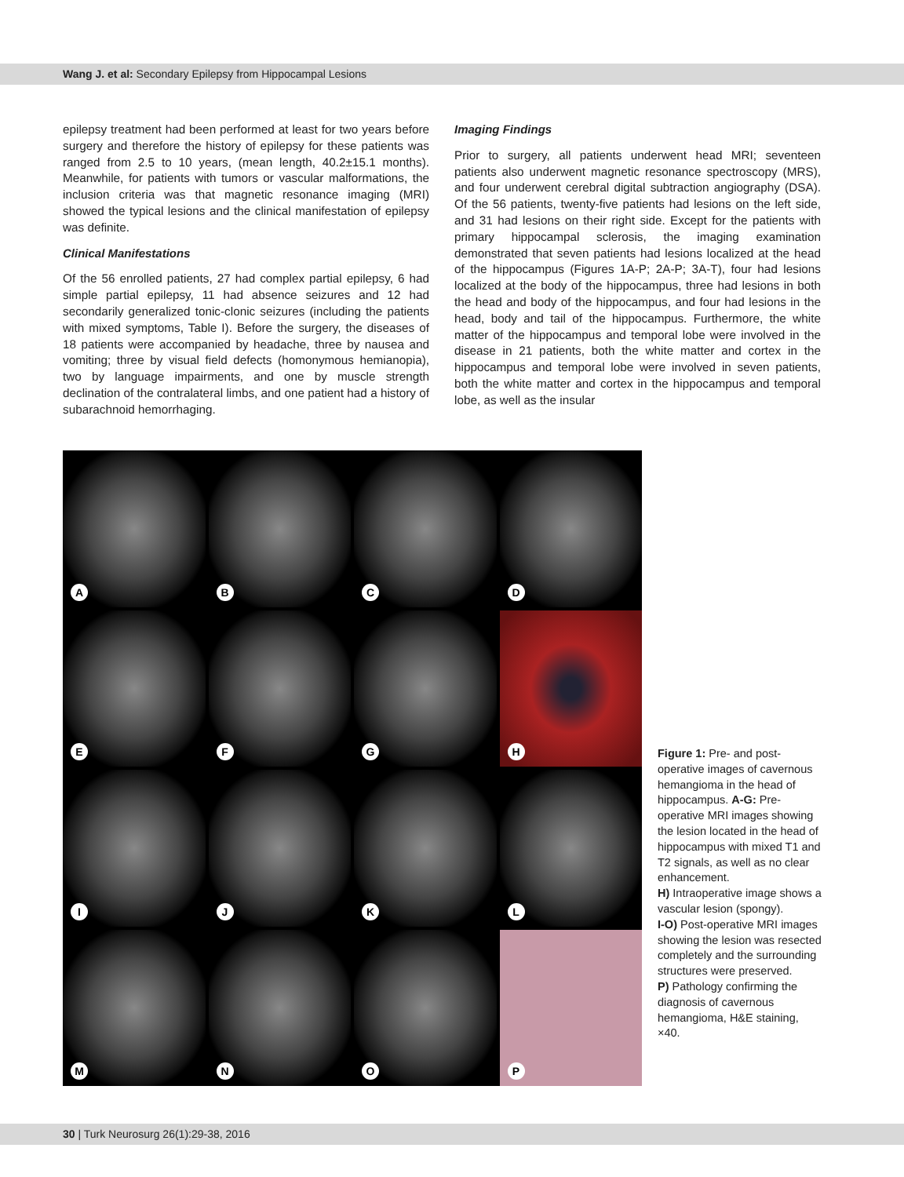Wang J. et al: Secondary Epilepsy from Hippocampal Lesions
epilepsy treatment had been performed at least for two years before surgery and therefore the history of epilepsy for these patients was ranged from 2.5 to 10 years, (mean length, 40.2±15.1 months). Meanwhile, for patients with tumors or vascular malformations, the inclusion criteria was that magnetic resonance imaging (MRI) showed the typical lesions and the clinical manifestation of epilepsy was definite.
Clinical Manifestations
Of the 56 enrolled patients, 27 had complex partial epilepsy, 6 had simple partial epilepsy, 11 had absence seizures and 12 had secondarily generalized tonic-clonic seizures (including the patients with mixed symptoms, Table I). Before the surgery, the diseases of 18 patients were accompanied by headache, three by nausea and vomiting; three by visual field defects (homonymous hemianopia), two by language impairments, and one by muscle strength declination of the contralateral limbs, and one patient had a history of subarachnoid hemorrhaging.
Imaging Findings
Prior to surgery, all patients underwent head MRI; seventeen patients also underwent magnetic resonance spectroscopy (MRS), and four underwent cerebral digital subtraction angiography (DSA). Of the 56 patients, twenty-five patients had lesions on the left side, and 31 had lesions on their right side. Except for the patients with primary hippocampal sclerosis, the imaging examination demonstrated that seven patients had lesions localized at the head of the hippocampus (Figures 1A-P; 2A-P; 3A-T), four had lesions localized at the body of the hippocampus, three had lesions in both the head and body of the hippocampus, and four had lesions in the head, body and tail of the hippocampus. Furthermore, the white matter of the hippocampus and temporal lobe were involved in the disease in 21 patients, both the white matter and cortex in the hippocampus and temporal lobe were involved in seven patients, both the white matter and cortex in the hippocampus and temporal lobe, as well as the insular
A
B
C
D
E
F
G
H
I
J
K
L
M
N
O
P
Figure 1: Pre- and post-operative images of cavernous hemangioma in the head of hippocampus. A-G: Pre-operative MRI images showing the lesion located in the head of hippocampus with mixed T1 and T2 signals, as well as no clear enhancement.
H) Intraoperative image shows a vascular lesion (spongy).
I-O) Post-operative MRI images showing the lesion was resected completely and the surrounding structures were preserved.
P) Pathology confirming the diagnosis of cavernous hemangioma, H&E staining, ×40.
30 | Turk Neurosurg 26(1):29-38, 2016